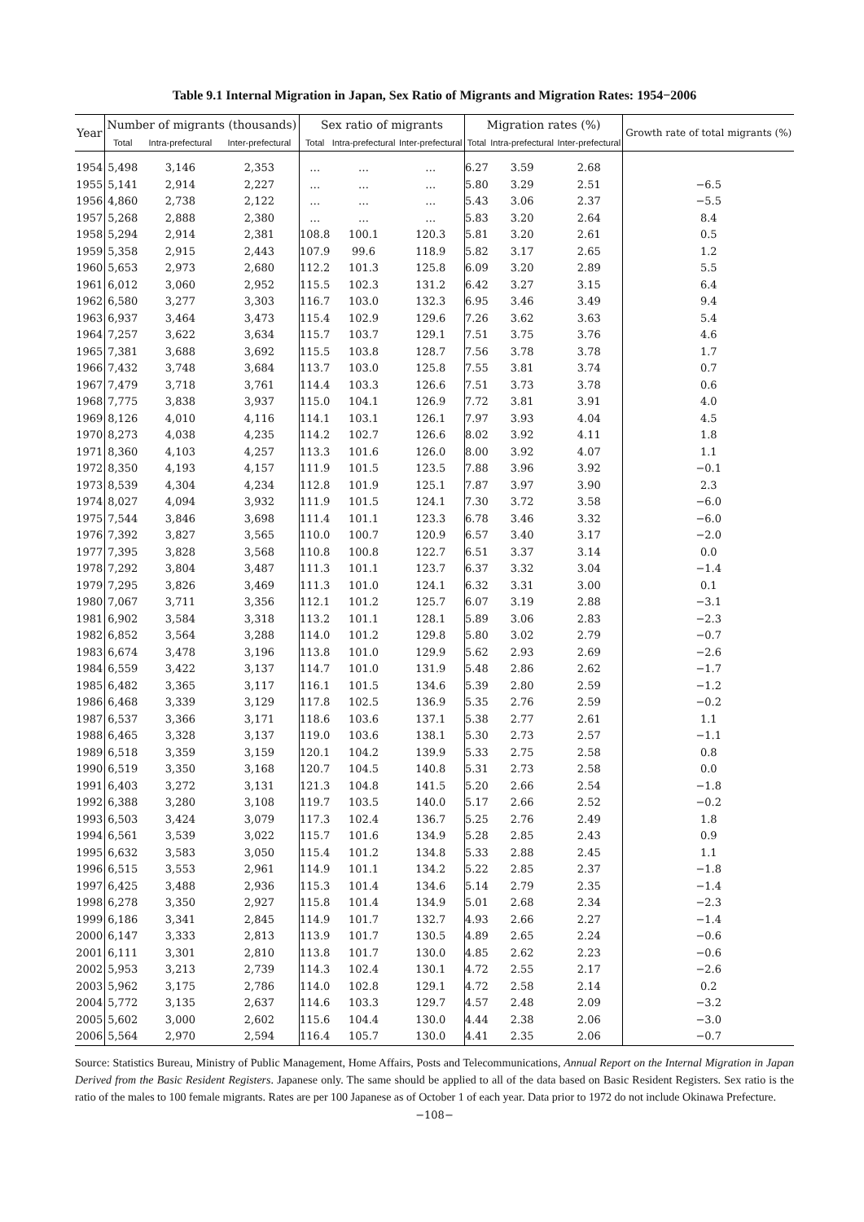Table 9.1 Internal Migration in Japan, Sex Ratio of Migrants and Migration Rates: 1954−2006
| Year | Number of migrants (thousands) | | | Sex ratio of migrants | | | Migration rates (%) | | | Growth rate of total migrants (%) |
| --- | --- | --- | --- | --- | --- | --- | --- | --- | --- | --- |
| | Total | Intra-prefectural | Inter-prefectural | Total | Intra-prefectural | Inter-prefectural | Total | Intra-prefectural | Inter-prefectural | |
| 1954 | 5,498 | 3,146 | 2,353 | … | … | … | 6.27 | 3.59 | 2.68 | |
| 1955 | 5,141 | 2,914 | 2,227 | … | … | … | 5.80 | 3.29 | 2.51 | −6.5 |
| 1956 | 4,860 | 2,738 | 2,122 | … | … | … | 5.43 | 3.06 | 2.37 | −5.5 |
| 1957 | 5,268 | 2,888 | 2,380 | … | … | … | 5.83 | 3.20 | 2.64 | 8.4 |
| 1958 | 5,294 | 2,914 | 2,381 | 108.8 | 100.1 | 120.3 | 5.81 | 3.20 | 2.61 | 0.5 |
| 1959 | 5,358 | 2,915 | 2,443 | 107.9 | 99.6 | 118.9 | 5.82 | 3.17 | 2.65 | 1.2 |
| 1960 | 5,653 | 2,973 | 2,680 | 112.2 | 101.3 | 125.8 | 6.09 | 3.20 | 2.89 | 5.5 |
| 1961 | 6,012 | 3,060 | 2,952 | 115.5 | 102.3 | 131.2 | 6.42 | 3.27 | 3.15 | 6.4 |
| 1962 | 6,580 | 3,277 | 3,303 | 116.7 | 103.0 | 132.3 | 6.95 | 3.46 | 3.49 | 9.4 |
| 1963 | 6,937 | 3,464 | 3,473 | 115.4 | 102.9 | 129.6 | 7.26 | 3.62 | 3.63 | 5.4 |
| 1964 | 7,257 | 3,622 | 3,634 | 115.7 | 103.7 | 129.1 | 7.51 | 3.75 | 3.76 | 4.6 |
| 1965 | 7,381 | 3,688 | 3,692 | 115.5 | 103.8 | 128.7 | 7.56 | 3.78 | 3.78 | 1.7 |
| 1966 | 7,432 | 3,748 | 3,684 | 113.7 | 103.0 | 125.8 | 7.55 | 3.81 | 3.74 | 0.7 |
| 1967 | 7,479 | 3,718 | 3,761 | 114.4 | 103.3 | 126.6 | 7.51 | 3.73 | 3.78 | 0.6 |
| 1968 | 7,775 | 3,838 | 3,937 | 115.0 | 104.1 | 126.9 | 7.72 | 3.81 | 3.91 | 4.0 |
| 1969 | 8,126 | 4,010 | 4,116 | 114.1 | 103.1 | 126.1 | 7.97 | 3.93 | 4.04 | 4.5 |
| 1970 | 8,273 | 4,038 | 4,235 | 114.2 | 102.7 | 126.6 | 8.02 | 3.92 | 4.11 | 1.8 |
| 1971 | 8,360 | 4,103 | 4,257 | 113.3 | 101.6 | 126.0 | 8.00 | 3.92 | 4.07 | 1.1 |
| 1972 | 8,350 | 4,193 | 4,157 | 111.9 | 101.5 | 123.5 | 7.88 | 3.96 | 3.92 | −0.1 |
| 1973 | 8,539 | 4,304 | 4,234 | 112.8 | 101.9 | 125.1 | 7.87 | 3.97 | 3.90 | 2.3 |
| 1974 | 8,027 | 4,094 | 3,932 | 111.9 | 101.5 | 124.1 | 7.30 | 3.72 | 3.58 | −6.0 |
| 1975 | 7,544 | 3,846 | 3,698 | 111.4 | 101.1 | 123.3 | 6.78 | 3.46 | 3.32 | −6.0 |
| 1976 | 7,392 | 3,827 | 3,565 | 110.0 | 100.7 | 120.9 | 6.57 | 3.40 | 3.17 | −2.0 |
| 1977 | 7,395 | 3,828 | 3,568 | 110.8 | 100.8 | 122.7 | 6.51 | 3.37 | 3.14 | 0.0 |
| 1978 | 7,292 | 3,804 | 3,487 | 111.3 | 101.1 | 123.7 | 6.37 | 3.32 | 3.04 | −1.4 |
| 1979 | 7,295 | 3,826 | 3,469 | 111.3 | 101.0 | 124.1 | 6.32 | 3.31 | 3.00 | 0.1 |
| 1980 | 7,067 | 3,711 | 3,356 | 112.1 | 101.2 | 125.7 | 6.07 | 3.19 | 2.88 | −3.1 |
| 1981 | 6,902 | 3,584 | 3,318 | 113.2 | 101.1 | 128.1 | 5.89 | 3.06 | 2.83 | −2.3 |
| 1982 | 6,852 | 3,564 | 3,288 | 114.0 | 101.2 | 129.8 | 5.80 | 3.02 | 2.79 | −0.7 |
| 1983 | 6,674 | 3,478 | 3,196 | 113.8 | 101.0 | 129.9 | 5.62 | 2.93 | 2.69 | −2.6 |
| 1984 | 6,559 | 3,422 | 3,137 | 114.7 | 101.0 | 131.9 | 5.48 | 2.86 | 2.62 | −1.7 |
| 1985 | 6,482 | 3,365 | 3,117 | 116.1 | 101.5 | 134.6 | 5.39 | 2.80 | 2.59 | −1.2 |
| 1986 | 6,468 | 3,339 | 3,129 | 117.8 | 102.5 | 136.9 | 5.35 | 2.76 | 2.59 | −0.2 |
| 1987 | 6,537 | 3,366 | 3,171 | 118.6 | 103.6 | 137.1 | 5.38 | 2.77 | 2.61 | 1.1 |
| 1988 | 6,465 | 3,328 | 3,137 | 119.0 | 103.6 | 138.1 | 5.30 | 2.73 | 2.57 | −1.1 |
| 1989 | 6,518 | 3,359 | 3,159 | 120.1 | 104.2 | 139.9 | 5.33 | 2.75 | 2.58 | 0.8 |
| 1990 | 6,519 | 3,350 | 3,168 | 120.7 | 104.5 | 140.8 | 5.31 | 2.73 | 2.58 | 0.0 |
| 1991 | 6,403 | 3,272 | 3,131 | 121.3 | 104.8 | 141.5 | 5.20 | 2.66 | 2.54 | −1.8 |
| 1992 | 6,388 | 3,280 | 3,108 | 119.7 | 103.5 | 140.0 | 5.17 | 2.66 | 2.52 | −0.2 |
| 1993 | 6,503 | 3,424 | 3,079 | 117.3 | 102.4 | 136.7 | 5.25 | 2.76 | 2.49 | 1.8 |
| 1994 | 6,561 | 3,539 | 3,022 | 115.7 | 101.6 | 134.9 | 5.28 | 2.85 | 2.43 | 0.9 |
| 1995 | 6,632 | 3,583 | 3,050 | 115.4 | 101.2 | 134.8 | 5.33 | 2.88 | 2.45 | 1.1 |
| 1996 | 6,515 | 3,553 | 2,961 | 114.9 | 101.1 | 134.2 | 5.22 | 2.85 | 2.37 | −1.8 |
| 1997 | 6,425 | 3,488 | 2,936 | 115.3 | 101.4 | 134.6 | 5.14 | 2.79 | 2.35 | −1.4 |
| 1998 | 6,278 | 3,350 | 2,927 | 115.8 | 101.4 | 134.9 | 5.01 | 2.68 | 2.34 | −2.3 |
| 1999 | 6,186 | 3,341 | 2,845 | 114.9 | 101.7 | 132.7 | 4.93 | 2.66 | 2.27 | −1.4 |
| 2000 | 6,147 | 3,333 | 2,813 | 113.9 | 101.7 | 130.5 | 4.89 | 2.65 | 2.24 | −0.6 |
| 2001 | 6,111 | 3,301 | 2,810 | 113.8 | 101.7 | 130.0 | 4.85 | 2.62 | 2.23 | −0.6 |
| 2002 | 5,953 | 3,213 | 2,739 | 114.3 | 102.4 | 130.1 | 4.72 | 2.55 | 2.17 | −2.6 |
| 2003 | 5,962 | 3,175 | 2,786 | 114.0 | 102.8 | 129.1 | 4.72 | 2.58 | 2.14 | 0.2 |
| 2004 | 5,772 | 3,135 | 2,637 | 114.6 | 103.3 | 129.7 | 4.57 | 2.48 | 2.09 | −3.2 |
| 2005 | 5,602 | 3,000 | 2,602 | 115.6 | 104.4 | 130.0 | 4.44 | 2.38 | 2.06 | −3.0 |
| 2006 | 5,564 | 2,970 | 2,594 | 116.4 | 105.7 | 130.0 | 4.41 | 2.35 | 2.06 | −0.7 |
Source: Statistics Bureau, Ministry of Public Management, Home Affairs, Posts and Telecommunications, Annual Report on the Internal Migration in Japan Derived from the Basic Resident Registers. Japanese only. The same should be applied to all of the data based on Basic Resident Registers. Sex ratio is the ratio of the males to 100 female migrants. Rates are per 100 Japanese as of October 1 of each year. Data prior to 1972 do not include Okinawa Prefecture.
−108−